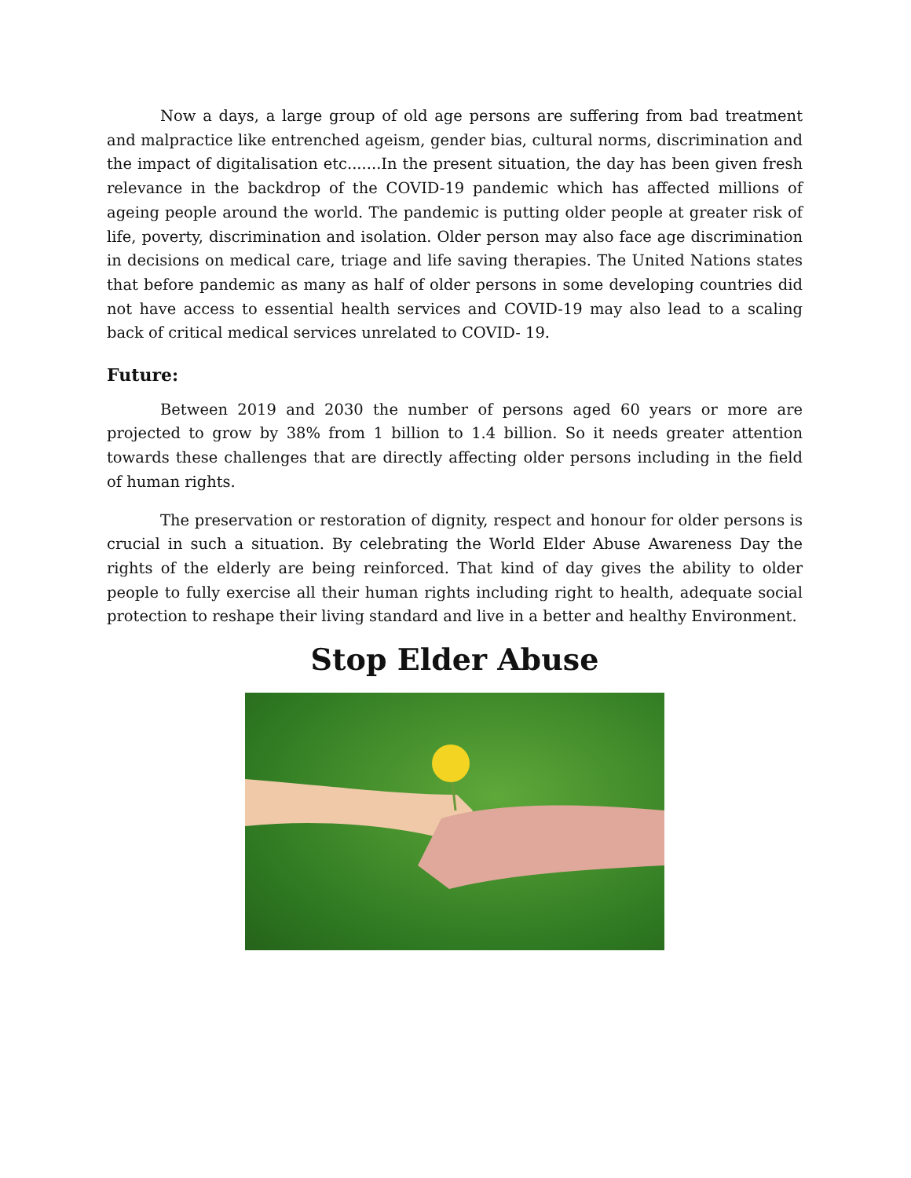Now a days, a large group of old age persons are suffering from bad treatment and malpractice like entrenched ageism, gender bias, cultural norms, discrimination and the impact of digitalisation etc.......In the present situation, the day has been given fresh relevance in the backdrop of the COVID-19 pandemic which has affected millions of ageing people around the world. The pandemic is putting older people at greater risk of life, poverty, discrimination and isolation. Older person may also face age discrimination in decisions on medical care, triage and life saving therapies. The United Nations states that before pandemic as many as half of older persons in some developing countries did not have access to essential health services and COVID-19 may also lead to a scaling back of critical medical services unrelated to COVID- 19.
Future:
Between 2019 and 2030 the number of persons aged 60 years or more are projected to grow by 38% from 1 billion to 1.4 billion. So it needs greater attention towards these challenges that are directly affecting older persons including in the field of human rights.
The preservation or restoration of dignity, respect and honour for older persons is crucial in such a situation. By celebrating the World Elder Abuse Awareness Day the rights of the elderly are being reinforced. That kind of day gives the ability to older people to fully exercise all their human rights including right to health, adequate social protection to reshape their living standard and live in a better and healthy Environment.
Stop Elder Abuse